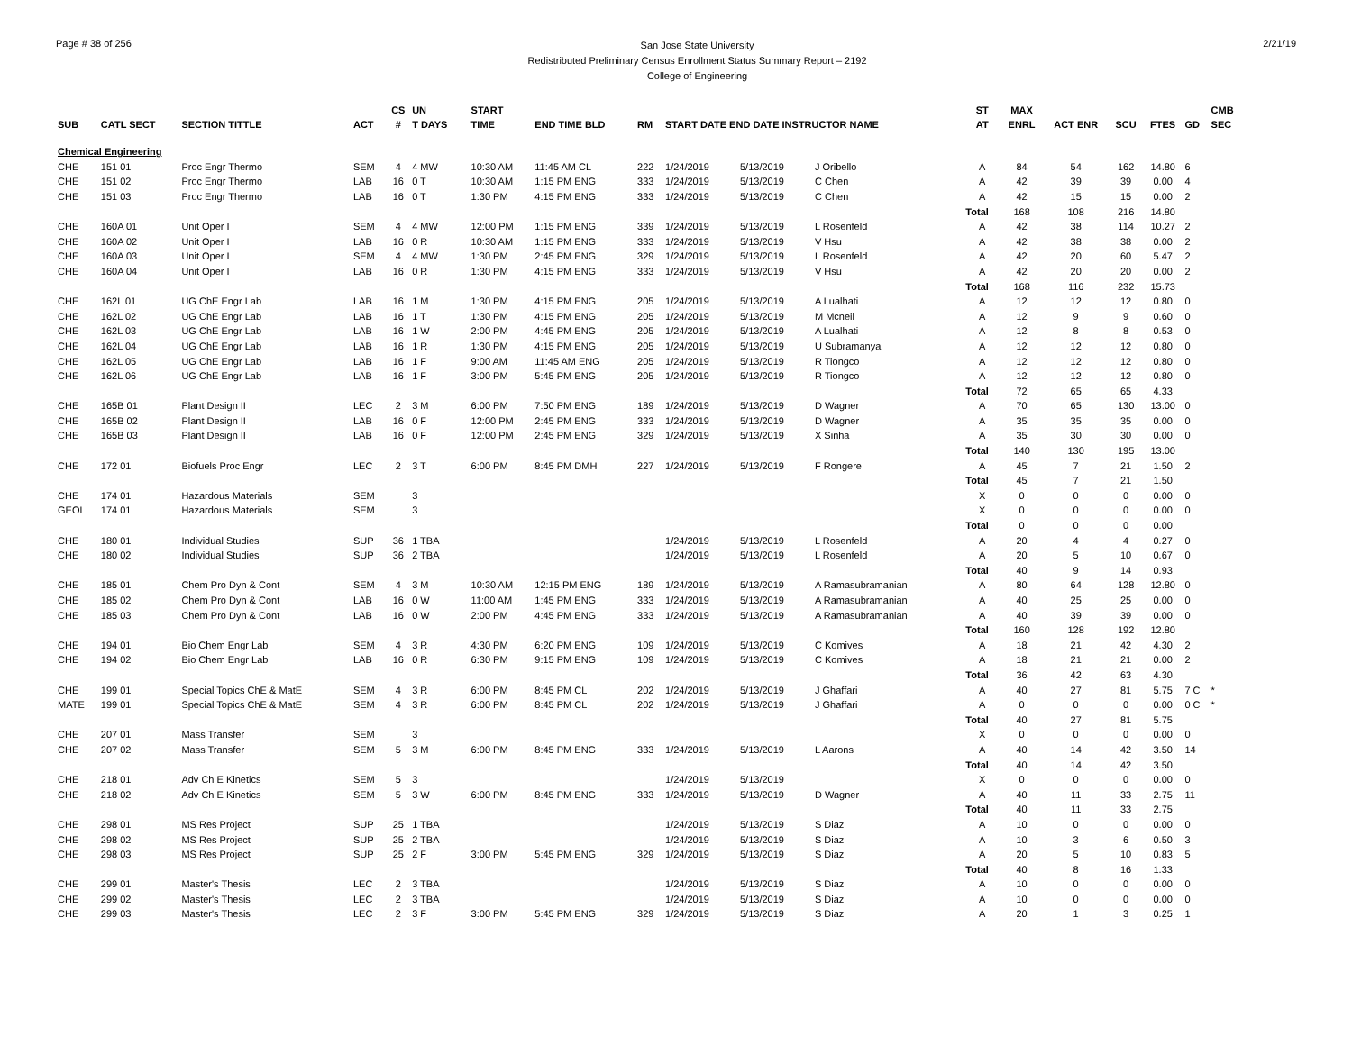Page # 38 of 256
San Jose State University
Redistributed Preliminary Census Enrollment Status Summary Report – 2192
College of Engineering
2/21/19
| | | | | CS | UN | | START | | | | | | ST | MAX | | | | | CMB |
| --- | --- | --- | --- | --- | --- | --- | --- | --- | --- | --- | --- | --- | --- | --- | --- | --- | --- | --- | --- |
| SUB | CATL SECT | SECTION TITTLE | ACT | # | T DAYS | | TIME | END TIME BLD | RM | START DATE END DATE INSTRUCTOR NAME | | | AT | ENRL | ACT ENR | SCU | FTES | GD | SEC |
| Chemical Engineering | | | | | | | | | | | | | | | | | | | |
| CHE | 151 01 | Proc Engr Thermo | SEM | 4 | 4 MW | | 10:30 AM | 11:45 AM CL | 222 | 1/24/2019 | 5/13/2019 | J Oribello | A | 84 | 54 | 162 | 14.80 | 6 | |
| CHE | 151 02 | Proc Engr Thermo | LAB | 16 | 0 T | | 10:30 AM | 1:15 PM ENG | 333 | 1/24/2019 | 5/13/2019 | C Chen | A | 42 | 39 | 39 | 0.00 | 4 | |
| CHE | 151 03 | Proc Engr Thermo | LAB | 16 | 0 T | | 1:30 PM | 4:15 PM ENG | 333 | 1/24/2019 | 5/13/2019 | C Chen | A | 42 | 15 | 15 | 0.00 | 2 | |
| | | | | | | | | | | | | | Total | 168 | 108 | 216 | 14.80 | | |
| CHE | 160A 01 | Unit Oper I | SEM | 4 | 4 MW | | 12:00 PM | 1:15 PM ENG | 339 | 1/24/2019 | 5/13/2019 | L Rosenfeld | A | 42 | 38 | 114 | 10.27 | 2 | |
| CHE | 160A 02 | Unit Oper I | LAB | 16 | 0 R | | 10:30 AM | 1:15 PM ENG | 333 | 1/24/2019 | 5/13/2019 | V Hsu | A | 42 | 38 | 38 | 0.00 | 2 | |
| CHE | 160A 03 | Unit Oper I | SEM | 4 | 4 MW | | 1:30 PM | 2:45 PM ENG | 329 | 1/24/2019 | 5/13/2019 | L Rosenfeld | A | 42 | 20 | 60 | 5.47 | 2 | |
| CHE | 160A 04 | Unit Oper I | LAB | 16 | 0 R | | 1:30 PM | 4:15 PM ENG | 333 | 1/24/2019 | 5/13/2019 | V Hsu | A | 42 | 20 | 20 | 0.00 | 2 | |
| | | | | | | | | | | | | | Total | 168 | 116 | 232 | 15.73 | | |
| CHE | 162L 01 | UG ChE Engr Lab | LAB | 16 | 1 M | | 1:30 PM | 4:15 PM ENG | 205 | 1/24/2019 | 5/13/2019 | A Lualhati | A | 12 | 12 | 12 | 0.80 | 0 | |
| CHE | 162L 02 | UG ChE Engr Lab | LAB | 16 | 1 T | | 1:30 PM | 4:15 PM ENG | 205 | 1/24/2019 | 5/13/2019 | M Mcneil | A | 12 | 9 | 9 | 0.60 | 0 | |
| CHE | 162L 03 | UG ChE Engr Lab | LAB | 16 | 1 W | | 2:00 PM | 4:45 PM ENG | 205 | 1/24/2019 | 5/13/2019 | A Lualhati | A | 12 | 8 | 8 | 0.53 | 0 | |
| CHE | 162L 04 | UG ChE Engr Lab | LAB | 16 | 1 R | | 1:30 PM | 4:15 PM ENG | 205 | 1/24/2019 | 5/13/2019 | U Subramanya | A | 12 | 12 | 12 | 0.80 | 0 | |
| CHE | 162L 05 | UG ChE Engr Lab | LAB | 16 | 1 F | | 9:00 AM | 11:45 AM ENG | 205 | 1/24/2019 | 5/13/2019 | R Tiongco | A | 12 | 12 | 12 | 0.80 | 0 | |
| CHE | 162L 06 | UG ChE Engr Lab | LAB | 16 | 1 F | | 3:00 PM | 5:45 PM ENG | 205 | 1/24/2019 | 5/13/2019 | R Tiongco | A | 12 | 12 | 12 | 0.80 | 0 | |
| | | | | | | | | | | | | | Total | 72 | 65 | 65 | 4.33 | | |
| CHE | 165B 01 | Plant Design II | LEC | 2 | 3 M | | 6:00 PM | 7:50 PM ENG | 189 | 1/24/2019 | 5/13/2019 | D Wagner | A | 70 | 65 | 130 | 13.00 | 0 | |
| CHE | 165B 02 | Plant Design II | LAB | 16 | 0 F | | 12:00 PM | 2:45 PM ENG | 333 | 1/24/2019 | 5/13/2019 | D Wagner | A | 35 | 35 | 35 | 0.00 | 0 | |
| CHE | 165B 03 | Plant Design II | LAB | 16 | 0 F | | 12:00 PM | 2:45 PM ENG | 329 | 1/24/2019 | 5/13/2019 | X Sinha | A | 35 | 30 | 30 | 0.00 | 0 | |
| | | | | | | | | | | | | | Total | 140 | 130 | 195 | 13.00 | | |
| CHE | 172 01 | Biofuels Proc Engr | LEC | 2 | 3 T | | 6:00 PM | 8:45 PM DMH | 227 | 1/24/2019 | 5/13/2019 | F Rongere | A | 45 | 7 | 21 | 1.50 | 2 | |
| | | | | | | | | | | | | | Total | 45 | 7 | 21 | 1.50 | | |
| CHE | 174 01 | Hazardous Materials | SEM | | 3 | | | | | | | | X | 0 | 0 | 0 | 0.00 | 0 | |
| GEOL | 174 01 | Hazardous Materials | SEM | | 3 | | | | | | | | X | 0 | 0 | 0 | 0.00 | 0 | |
| | | | | | | | | | | | | | Total | 0 | 0 | 0 | 0.00 | | |
| CHE | 180 01 | Individual Studies | SUP | 36 | 1 TBA | | | | | 1/24/2019 | 5/13/2019 | L Rosenfeld | A | 20 | 4 | 4 | 0.27 | 0 | |
| CHE | 180 02 | Individual Studies | SUP | 36 | 2 TBA | | | | | 1/24/2019 | 5/13/2019 | L Rosenfeld | A | 20 | 5 | 10 | 0.67 | 0 | |
| | | | | | | | | | | | | | Total | 40 | 9 | 14 | 0.93 | | |
| CHE | 185 01 | Chem Pro Dyn & Cont | SEM | 4 | 3 M | | 10:30 AM | 12:15 PM ENG | 189 | 1/24/2019 | 5/13/2019 | A Ramasubramanian | A | 80 | 64 | 128 | 12.80 | 0 | |
| CHE | 185 02 | Chem Pro Dyn & Cont | LAB | 16 | 0 W | | 11:00 AM | 1:45 PM ENG | 333 | 1/24/2019 | 5/13/2019 | A Ramasubramanian | A | 40 | 25 | 25 | 0.00 | 0 | |
| CHE | 185 03 | Chem Pro Dyn & Cont | LAB | 16 | 0 W | | 2:00 PM | 4:45 PM ENG | 333 | 1/24/2019 | 5/13/2019 | A Ramasubramanian | A | 40 | 39 | 39 | 0.00 | 0 | |
| | | | | | | | | | | | | | Total | 160 | 128 | 192 | 12.80 | | |
| CHE | 194 01 | Bio Chem Engr Lab | SEM | 4 | 3 R | | 4:30 PM | 6:20 PM ENG | 109 | 1/24/2019 | 5/13/2019 | C Komives | A | 18 | 21 | 42 | 4.30 | 2 | |
| CHE | 194 02 | Bio Chem Engr Lab | LAB | 16 | 0 R | | 6:30 PM | 9:15 PM ENG | 109 | 1/24/2019 | 5/13/2019 | C Komives | A | 18 | 21 | 21 | 0.00 | 2 | |
| | | | | | | | | | | | | | Total | 36 | 42 | 63 | 4.30 | | |
| CHE | 199 01 | Special Topics ChE & MatE | SEM | 4 | 3 R | | 6:00 PM | 8:45 PM CL | 202 | 1/24/2019 | 5/13/2019 | J Ghaffari | A | 40 | 27 | 81 | 5.75 | 7 C | * |
| MATE | 199 01 | Special Topics ChE & MatE | SEM | 4 | 3 R | | 6:00 PM | 8:45 PM CL | 202 | 1/24/2019 | 5/13/2019 | J Ghaffari | A | 0 | 0 | 0 | 0.00 | 0 C | * |
| | | | | | | | | | | | | | Total | 40 | 27 | 81 | 5.75 | | |
| CHE | 207 01 | Mass Transfer | SEM | | 3 | | | | | | | | X | 0 | 0 | 0 | 0.00 | 0 | |
| CHE | 207 02 | Mass Transfer | SEM | 5 | 3 M | | 6:00 PM | 8:45 PM ENG | 333 | 1/24/2019 | 5/13/2019 | L Aarons | A | 40 | 14 | 42 | 3.50 | 14 | |
| | | | | | | | | | | | | | Total | 40 | 14 | 42 | 3.50 | | |
| CHE | 218 01 | Adv Ch E Kinetics | SEM | 5 | 3 | | | | | 1/24/2019 | 5/13/2019 | | X | 0 | 0 | 0 | 0.00 | 0 | |
| CHE | 218 02 | Adv Ch E Kinetics | SEM | 5 | 3 W | | 6:00 PM | 8:45 PM ENG | 333 | 1/24/2019 | 5/13/2019 | D Wagner | A | 40 | 11 | 33 | 2.75 | 11 | |
| | | | | | | | | | | | | | Total | 40 | 11 | 33 | 2.75 | | |
| CHE | 298 01 | MS Res Project | SUP | 25 | 1 TBA | | | | | 1/24/2019 | 5/13/2019 | S Diaz | A | 10 | 0 | 0 | 0.00 | 0 | |
| CHE | 298 02 | MS Res Project | SUP | 25 | 2 TBA | | | | | 1/24/2019 | 5/13/2019 | S Diaz | A | 10 | 3 | 6 | 0.50 | 3 | |
| CHE | 298 03 | MS Res Project | SUP | 25 | 2 F | | 3:00 PM | 5:45 PM ENG | 329 | 1/24/2019 | 5/13/2019 | S Diaz | A | 20 | 5 | 10 | 0.83 | 5 | |
| | | | | | | | | | | | | | Total | 40 | 8 | 16 | 1.33 | | |
| CHE | 299 01 | Master's Thesis | LEC | 2 | 3 TBA | | | | | 1/24/2019 | 5/13/2019 | S Diaz | A | 10 | 0 | 0 | 0.00 | 0 | |
| CHE | 299 02 | Master's Thesis | LEC | 2 | 3 TBA | | | | | 1/24/2019 | 5/13/2019 | S Diaz | A | 10 | 0 | 0 | 0.00 | 0 | |
| CHE | 299 03 | Master's Thesis | LEC | 2 | 3 F | | 3:00 PM | 5:45 PM ENG | 329 | 1/24/2019 | 5/13/2019 | S Diaz | A | 20 | 1 | 3 | 0.25 | 1 | |